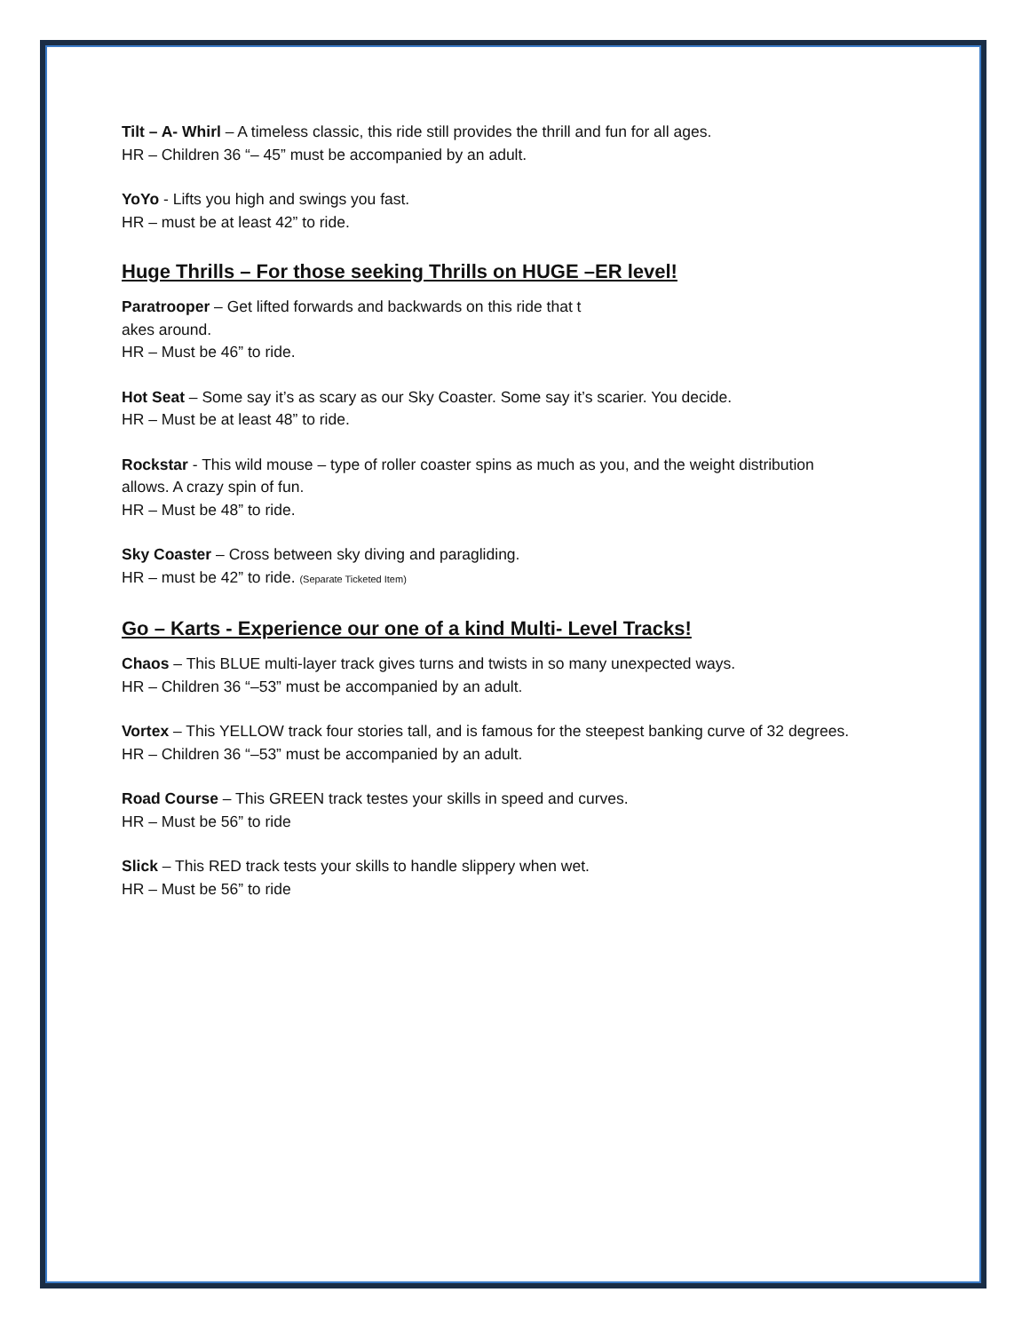Tilt – A- Whirl – A timeless classic, this ride still provides the thrill and fun for all ages.
HR – Children 36 “– 45” must be accompanied by an adult.
YoYo - Lifts you high and swings you fast.
HR – must be at least 42” to ride.
Huge Thrills – For those seeking Thrills on HUGE –ER level!
Paratrooper – Get lifted forwards and backwards on this ride that t
akes around.
HR – Must be 46” to ride.
Hot Seat – Some say it’s as scary as our Sky Coaster. Some say it’s scarier. You decide.
HR – Must be at least 48” to ride.
Rockstar - This wild mouse – type of roller coaster spins as much as you, and the weight distribution
allows. A crazy spin of fun.
HR – Must be 48” to ride.
Sky Coaster – Cross between sky diving and paragliding.
HR – must be 42” to ride. (Separate Ticketed Item)
Go – Karts - Experience our one of a kind Multi- Level Tracks!
Chaos – This BLUE multi-layer track gives turns and twists in so many unexpected ways.
HR – Children 36 “–53” must be accompanied by an adult.
Vortex – This YELLOW track four stories tall, and is famous for the steepest banking curve of 32 degrees.
HR – Children 36 “–53” must be accompanied by an adult.
Road Course – This GREEN track testes your skills in speed and curves.
HR – Must be 56” to ride
Slick – This RED track tests your skills to handle slippery when wet.
HR – Must be 56” to ride